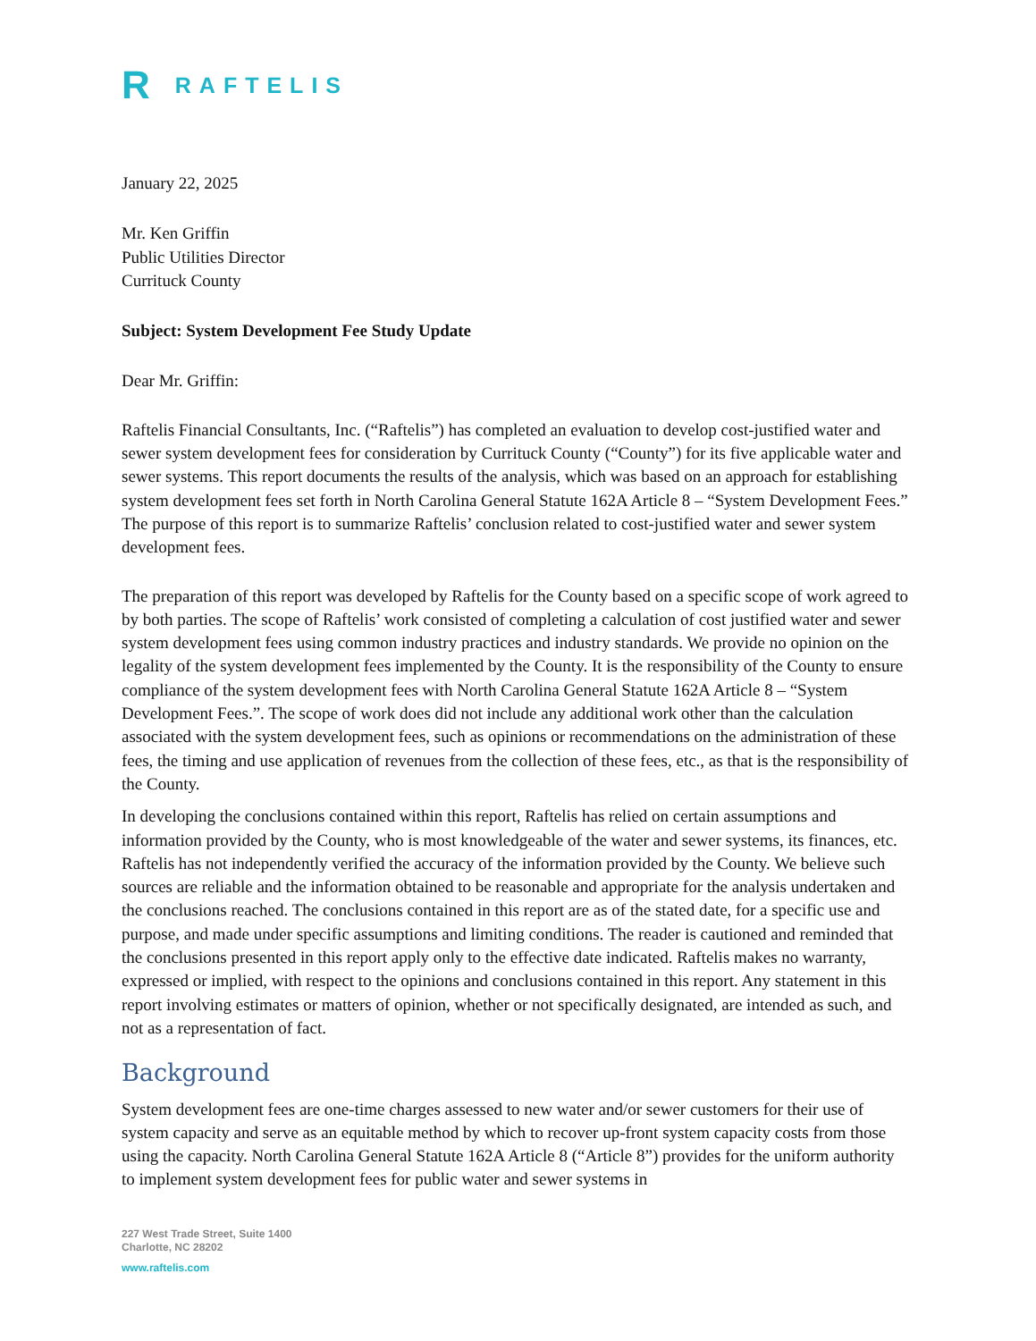R RAFTELIS
January 22, 2025
Mr. Ken Griffin
Public Utilities Director
Currituck County
Subject: System Development Fee Study Update
Dear Mr. Griffin:
Raftelis Financial Consultants, Inc. (“Raftelis”) has completed an evaluation to develop cost-justified water and sewer system development fees for consideration by Currituck County (“County”) for its five applicable water and sewer systems. This report documents the results of the analysis, which was based on an approach for establishing system development fees set forth in North Carolina General Statute 162A Article 8 – “System Development Fees.” The purpose of this report is to summarize Raftelis’ conclusion related to cost-justified water and sewer system development fees.
The preparation of this report was developed by Raftelis for the County based on a specific scope of work agreed to by both parties. The scope of Raftelis’ work consisted of completing a calculation of cost justified water and sewer system development fees using common industry practices and industry standards. We provide no opinion on the legality of the system development fees implemented by the County. It is the responsibility of the County to ensure compliance of the system development fees with North Carolina General Statute 162A Article 8 – “System Development Fees.”. The scope of work does did not include any additional work other than the calculation associated with the system development fees, such as opinions or recommendations on the administration of these fees, the timing and use application of revenues from the collection of these fees, etc., as that is the responsibility of the County.
In developing the conclusions contained within this report, Raftelis has relied on certain assumptions and information provided by the County, who is most knowledgeable of the water and sewer systems, its finances, etc. Raftelis has not independently verified the accuracy of the information provided by the County. We believe such sources are reliable and the information obtained to be reasonable and appropriate for the analysis undertaken and the conclusions reached. The conclusions contained in this report are as of the stated date, for a specific use and purpose, and made under specific assumptions and limiting conditions. The reader is cautioned and reminded that the conclusions presented in this report apply only to the effective date indicated. Raftelis makes no warranty, expressed or implied, with respect to the opinions and conclusions contained in this report. Any statement in this report involving estimates or matters of opinion, whether or not specifically designated, are intended as such, and not as a representation of fact.
Background
System development fees are one-time charges assessed to new water and/or sewer customers for their use of system capacity and serve as an equitable method by which to recover up-front system capacity costs from those using the capacity. North Carolina General Statute 162A Article 8 (“Article 8”) provides for the uniform authority to implement system development fees for public water and sewer systems in
227 West Trade Street, Suite 1400
Charlotte, NC 28202
www.raftelis.com